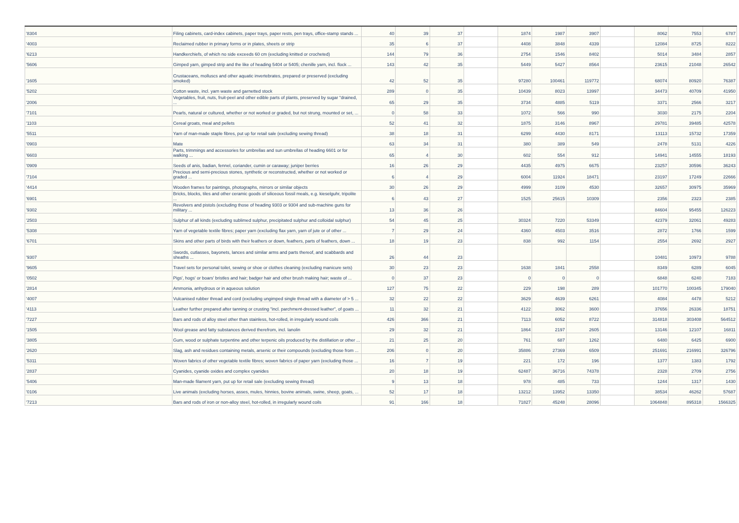| '8304 | Filing cabinets, card-index cabinets, paper trays, paper rests, pen trays, office-stamp stands ... | 40 | 39 | 37 | | 1874 | 1987 | 3907 | | 8062 | 7553 | 6787 |
| '4003 | Reclaimed rubber in primary forms or in plates, sheets or strip | 35 | 6 | 37 | | 4408 | 3848 | 4339 | | 12084 | 8725 | 8222 |
| '6213 | Handkerchiefs, of which no side exceeds 60 cm (excluding knitted or crocheted) | 144 | 79 | 36 | | 2754 | 1546 | 8402 | | 5014 | 3484 | 2857 |
| '5606 | Gimped yarn, gimped strip and the like of heading 5404 or 5405; chenille yarn, incl. flock ... | 143 | 42 | 35 | | 5449 | 5427 | 8564 | | 23615 | 21048 | 26542 |
| '1605 | Crustaceans, molluscs and other aquatic invertebrates, prepared or preserved (excluding smoked) | 42 | 52 | 35 | | 97280 | 100461 | 119772 | | 68074 | 80920 | 76387 |
| '5202 | Cotton waste, incl. yarn waste and garnetted stock | 289 | 0 | 35 | | 10439 | 8023 | 13997 | | 34473 | 40709 | 41950 |
| '2006 | Vegetables, fruit, nuts, fruit-peel and other edible parts of plants, preserved by sugar "drained, ... | 65 | 29 | 35 | | 3734 | 4885 | 5119 | | 3371 | 2566 | 3217 |
| '7101 | Pearls, natural or cultured, whether or not worked or graded, but not strung, mounted or set, ... | 0 | 58 | 33 | | 1072 | 566 | 990 | | 3030 | 2175 | 2204 |
| '1103 | Cereal groats, meal and pellets | 52 | 41 | 32 | | 1875 | 3146 | 8967 | | 29781 | 39485 | 42578 |
| '5511 | Yarn of man-made staple fibres, put up for retail sale (excluding sewing thread) | 38 | 18 | 31 | | 6299 | 4430 | 8171 | | 13113 | 15732 | 17359 |
| '0903 | Mate | 63 | 34 | 31 | | 380 | 389 | 549 | | 2478 | 5131 | 4226 |
| '6603 | Parts, trimmings and accessories for umbrellas and sun umbrellas of heading 6601 or for walking ... | 65 | 4 | 30 | | 602 | 554 | 912 | | 14941 | 14555 | 18193 |
| '0909 | Seeds of anis, badian, fennel, coriander, cumin or caraway; juniper berries | 16 | 26 | 29 | | 4435 | 4975 | 6675 | | 23257 | 30596 | 36243 |
| '7104 | Precious and semi-precious stones, synthetic or reconstructed, whether or not worked or graded ... | 6 | 4 | 29 | | 6004 | 11924 | 18471 | | 23197 | 17249 | 22666 |
| '4414 | Wooden frames for paintings, photographs, mirrors or similar objects | 30 | 26 | 29 | | 4999 | 3109 | 4530 | | 32657 | 30975 | 35969 |
| '6901 | Bricks, blocks, tiles and other ceramic goods of siliceous fossil meals, e.g. kieselguhr, tripolite ... | 6 | 43 | 27 | | 1525 | 25615 | 10309 | | 2356 | 2323 | 2385 |
| '9302 | Revolvers and pistols (excluding those of heading 9303 or 9304 and sub-machine guns for military ... | 13 | 36 | 26 | | | | | | 84604 | 95455 | 126223 |
| '2503 | Sulphur of all kinds (excluding sublimed sulphur, precipitated sulphur and colloidal sulphur) | 54 | 45 | 25 | | 30324 | 7220 | 53349 | | 42379 | 32061 | 49283 |
| '5308 | Yarn of vegetable textile fibres; paper yarn (excluding flax yarn, yarn of jute or of other ... | 7 | 29 | 24 | | 4360 | 4503 | 3516 | | 2872 | 1766 | 1599 |
| '6701 | Skins and other parts of birds with their feathers or down, feathers, parts of feathers, down ... | 18 | 19 | 23 | | 838 | 992 | 1154 | | 2554 | 2692 | 2927 |
| '9307 | Swords, cutlasses, bayonets, lances and similar arms and parts thereof, and scabbards and sheaths ... | 26 | 44 | 23 | | | | | | 10481 | 10973 | 9788 |
| '9605 | Travel sets for personal toilet, sewing or shoe or clothes cleaning (excluding manicure sets) | 30 | 23 | 23 | | 1638 | 1841 | 2558 | | 8349 | 6289 | 6045 |
| '0502 | Pigs', hogs' or boars' bristles and hair; badger hair and other brush making hair; waste of ... | 0 | 37 | 23 | | 0 | 0 | 0 | | 6848 | 6240 | 7183 |
| '2814 | Ammonia, anhydrous or in aqueous solution | 127 | 75 | 22 | | 229 | 198 | 289 | | 101770 | 100345 | 179040 |
| '4007 | Vulcanised rubber thread and cord (excluding ungimped single thread with a diameter of > 5 ... | 32 | 22 | 22 | | 3629 | 4639 | 6261 | | 4084 | 4478 | 5212 |
| '4113 | Leather further prepared after tanning or crusting "incl. parchment-dressed leather", of goats ... | 11 | 32 | 21 | | 4122 | 3062 | 3600 | | 37656 | 26336 | 18751 |
| '7227 | Bars and rods of alloy steel other than stainless, hot-rolled, in irregularly wound coils | 426 | 366 | 21 | | 7113 | 6052 | 8722 | | 314818 | 303408 | 564512 |
| '1505 | Wool grease and fatty substances derived therefrom, incl. lanolin | 29 | 32 | 21 | | 1864 | 2197 | 2605 | | 13146 | 12107 | 16811 |
| '3805 | Gum, wood or sulphate turpentine and other terpenic oils produced by the distillation or other ... | 21 | 25 | 20 | | 761 | 687 | 1262 | | 6480 | 6425 | 6900 |
| '2620 | Slag, ash and residues containing metals, arsenic or their compounds (excluding those from ... | 206 | 0 | 20 | | 35886 | 27369 | 6509 | | 251691 | 216991 | 326796 |
| '5311 | Woven fabrics of other vegetable textile fibres; woven fabrics of paper yarn (excluding those ... | 16 | 7 | 19 | | 221 | 172 | 196 | | 1377 | 1383 | 1792 |
| '2837 | Cyanides, cyanide oxides and complex cyanides | 20 | 18 | 19 | | 62487 | 36716 | 74378 | | 2328 | 2709 | 2756 |
| '5406 | Man-made filament yarn, put up for retail sale (excluding sewing thread) | 9 | 13 | 18 | | 978 | 485 | 733 | | 1244 | 1317 | 1430 |
| '0106 | Live animals (excluding horses, asses, mules, hinnies, bovine animals, swine, sheep, goats, ... | 52 | 17 | 18 | | 13212 | 13952 | 13350 | | 38534 | 46262 | 57687 |
| '7213 | Bars and rods of iron or non-alloy steel, hot-rolled, in irregularly wound coils | 91 | 166 | 18 | | 71827 | 45248 | 28096 | | 1064848 | 895318 | 1566325 |